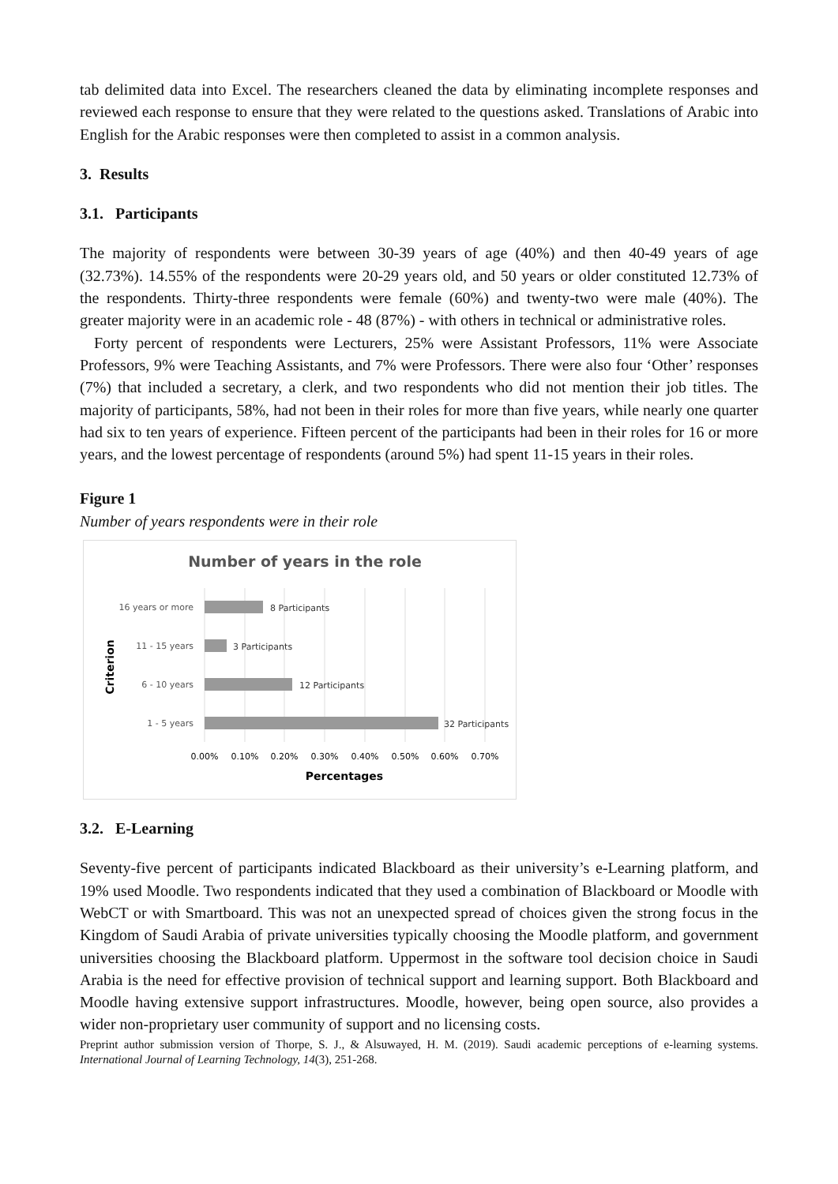tab delimited data into Excel. The researchers cleaned the data by eliminating incomplete responses and reviewed each response to ensure that they were related to the questions asked. Translations of Arabic into English for the Arabic responses were then completed to assist in a common analysis.
3. Results
3.1. Participants
The majority of respondents were between 30-39 years of age (40%) and then 40-49 years of age (32.73%). 14.55% of the respondents were 20-29 years old, and 50 years or older constituted 12.73% of the respondents. Thirty-three respondents were female (60%) and twenty-two were male (40%). The greater majority were in an academic role - 48 (87%) - with others in technical or administrative roles.
Forty percent of respondents were Lecturers, 25% were Assistant Professors, 11% were Associate Professors, 9% were Teaching Assistants, and 7% were Professors. There were also four ‘Other’ responses (7%) that included a secretary, a clerk, and two respondents who did not mention their job titles. The majority of participants, 58%, had not been in their roles for more than five years, while nearly one quarter had six to ten years of experience. Fifteen percent of the participants had been in their roles for 16 or more years, and the lowest percentage of respondents (around 5%) had spent 11-15 years in their roles.
Figure 1
Number of years respondents were in their role
Number of years in the role
16 years or more
11 - 15 years
6 - 10 years
1 - 5 years
8 Participants
3 Participants
12 Participants
32 Participants
0.00%
0.10%
0.20%
0.30%
0.40%
0.50%
0.60%
0.70%
Percentages
Criterion
3.2. E-Learning
Seventy-five percent of participants indicated Blackboard as their university’s e-Learning platform, and 19% used Moodle. Two respondents indicated that they used a combination of Blackboard or Moodle with WebCT or with Smartboard. This was not an unexpected spread of choices given the strong focus in the Kingdom of Saudi Arabia of private universities typically choosing the Moodle platform, and government universities choosing the Blackboard platform. Uppermost in the software tool decision choice in Saudi Arabia is the need for effective provision of technical support and learning support. Both Blackboard and Moodle having extensive support infrastructures. Moodle, however, being open source, also provides a wider non-proprietary user community of support and no licensing costs.
Preprint author submission version of Thorpe, S. J., & Alsuwayed, H. M. (2019). Saudi academic perceptions of e-learning systems. International Journal of Learning Technology, 14(3), 251-268.